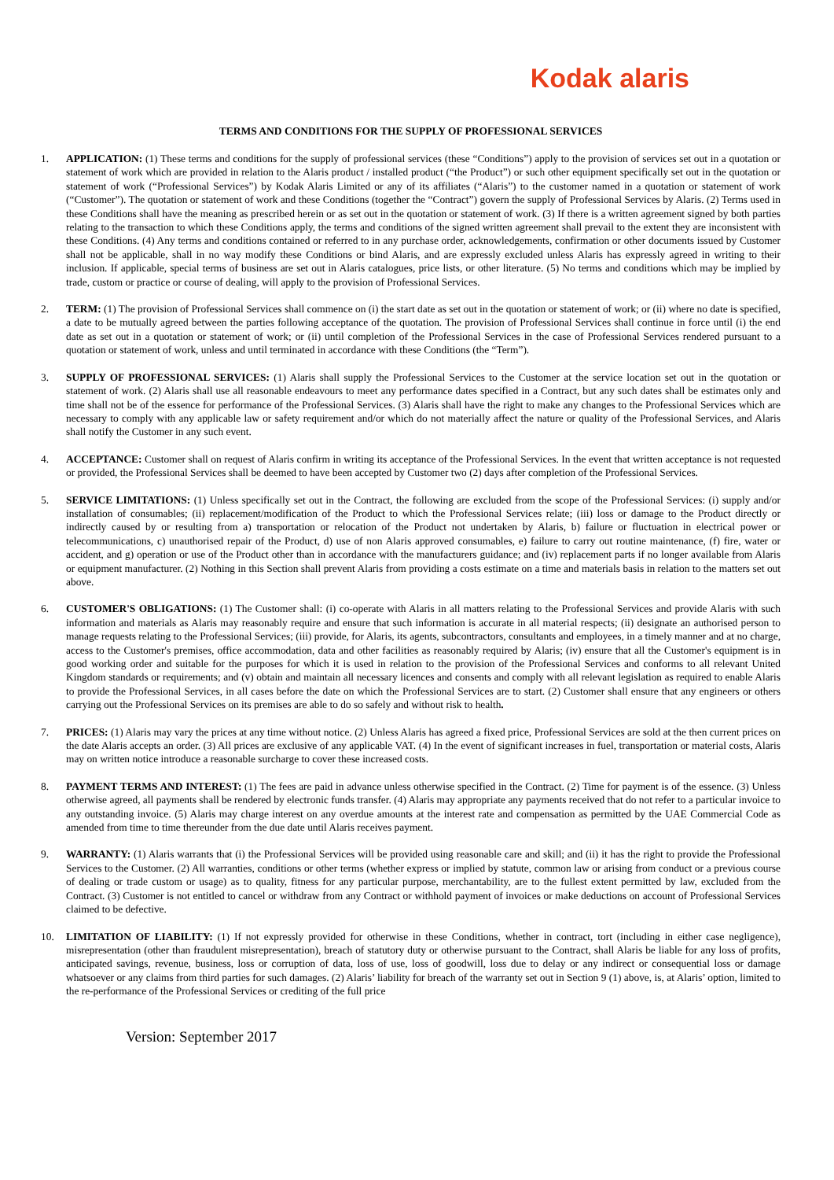Kodak alaris
TERMS AND CONDITIONS FOR THE SUPPLY OF PROFESSIONAL SERVICES
1. APPLICATION: (1) These terms and conditions for the supply of professional services (these “Conditions”) apply to the provision of services set out in a quotation or statement of work which are provided in relation to the Alaris product / installed product (“the Product”) or such other equipment specifically set out in the quotation or statement of work (“Professional Services”) by Kodak Alaris Limited or any of its affiliates (“Alaris”) to the customer named in a quotation or statement of work (“Customer”). The quotation or statement of work and these Conditions (together the “Contract”) govern the supply of Professional Services by Alaris. (2) Terms used in these Conditions shall have the meaning as prescribed herein or as set out in the quotation or statement of work. (3) If there is a written agreement signed by both parties relating to the transaction to which these Conditions apply, the terms and conditions of the signed written agreement shall prevail to the extent they are inconsistent with these Conditions. (4) Any terms and conditions contained or referred to in any purchase order, acknowledgements, confirmation or other documents issued by Customer shall not be applicable, shall in no way modify these Conditions or bind Alaris, and are expressly excluded unless Alaris has expressly agreed in writing to their inclusion. If applicable, special terms of business are set out in Alaris catalogues, price lists, or other literature. (5) No terms and conditions which may be implied by trade, custom or practice or course of dealing, will apply to the provision of Professional Services.
2. TERM: (1) The provision of Professional Services shall commence on (i) the start date as set out in the quotation or statement of work; or (ii) where no date is specified, a date to be mutually agreed between the parties following acceptance of the quotation. The provision of Professional Services shall continue in force until (i) the end date as set out in a quotation or statement of work; or (ii) until completion of the Professional Services in the case of Professional Services rendered pursuant to a quotation or statement of work, unless and until terminated in accordance with these Conditions (the “Term”).
3. SUPPLY OF PROFESSIONAL SERVICES: (1) Alaris shall supply the Professional Services to the Customer at the service location set out in the quotation or statement of work. (2) Alaris shall use all reasonable endeavours to meet any performance dates specified in a Contract, but any such dates shall be estimates only and time shall not be of the essence for performance of the Professional Services. (3) Alaris shall have the right to make any changes to the Professional Services which are necessary to comply with any applicable law or safety requirement and/or which do not materially affect the nature or quality of the Professional Services, and Alaris shall notify the Customer in any such event.
4. ACCEPTANCE: Customer shall on request of Alaris confirm in writing its acceptance of the Professional Services. In the event that written acceptance is not requested or provided, the Professional Services shall be deemed to have been accepted by Customer two (2) days after completion of the Professional Services.
5. SERVICE LIMITATIONS: (1) Unless specifically set out in the Contract, the following are excluded from the scope of the Professional Services: (i) supply and/or installation of consumables; (ii) replacement/modification of the Product to which the Professional Services relate; (iii) loss or damage to the Product directly or indirectly caused by or resulting from a) transportation or relocation of the Product not undertaken by Alaris, b) failure or fluctuation in electrical power or telecommunications, c) unauthorised repair of the Product, d) use of non Alaris approved consumables, e) failure to carry out routine maintenance, (f) fire, water or accident, and g) operation or use of the Product other than in accordance with the manufacturers guidance; and (iv) replacement parts if no longer available from Alaris or equipment manufacturer. (2) Nothing in this Section shall prevent Alaris from providing a costs estimate on a time and materials basis in relation to the matters set out above.
6. CUSTOMER'S OBLIGATIONS: (1) The Customer shall: (i) co-operate with Alaris in all matters relating to the Professional Services and provide Alaris with such information and materials as Alaris may reasonably require and ensure that such information is accurate in all material respects; (ii) designate an authorised person to manage requests relating to the Professional Services; (iii) provide, for Alaris, its agents, subcontractors, consultants and employees, in a timely manner and at no charge, access to the Customer's premises, office accommodation, data and other facilities as reasonably required by Alaris; (iv) ensure that all the Customer's equipment is in good working order and suitable for the purposes for which it is used in relation to the provision of the Professional Services and conforms to all relevant United Kingdom standards or requirements; and (v) obtain and maintain all necessary licences and consents and comply with all relevant legislation as required to enable Alaris to provide the Professional Services, in all cases before the date on which the Professional Services are to start. (2) Customer shall ensure that any engineers or others carrying out the Professional Services on its premises are able to do so safely and without risk to health.
7. PRICES: (1) Alaris may vary the prices at any time without notice. (2) Unless Alaris has agreed a fixed price, Professional Services are sold at the then current prices on the date Alaris accepts an order. (3) All prices are exclusive of any applicable VAT. (4) In the event of significant increases in fuel, transportation or material costs, Alaris may on written notice introduce a reasonable surcharge to cover these increased costs.
8. PAYMENT TERMS AND INTEREST: (1) The fees are paid in advance unless otherwise specified in the Contract. (2) Time for payment is of the essence. (3) Unless otherwise agreed, all payments shall be rendered by electronic funds transfer. (4) Alaris may appropriate any payments received that do not refer to a particular invoice to any outstanding invoice. (5) Alaris may charge interest on any overdue amounts at the interest rate and compensation as permitted by the UAE Commercial Code as amended from time to time thereunder from the due date until Alaris receives payment.
9. WARRANTY: (1) Alaris warrants that (i) the Professional Services will be provided using reasonable care and skill; and (ii) it has the right to provide the Professional Services to the Customer. (2) All warranties, conditions or other terms (whether express or implied by statute, common law or arising from conduct or a previous course of dealing or trade custom or usage) as to quality, fitness for any particular purpose, merchantability, are to the fullest extent permitted by law, excluded from the Contract. (3) Customer is not entitled to cancel or withdraw from any Contract or withhold payment of invoices or make deductions on account of Professional Services claimed to be defective.
10. LIMITATION OF LIABILITY: (1) If not expressly provided for otherwise in these Conditions, whether in contract, tort (including in either case negligence), misrepresentation (other than fraudulent misrepresentation), breach of statutory duty or otherwise pursuant to the Contract, shall Alaris be liable for any loss of profits, anticipated savings, revenue, business, loss or corruption of data, loss of use, loss of goodwill, loss due to delay or any indirect or consequential loss or damage whatsoever or any claims from third parties for such damages. (2) Alaris’ liability for breach of the warranty set out in Section 9 (1) above, is, at Alaris’ option, limited to the re-performance of the Professional Services or crediting of the full price
Version: September 2017